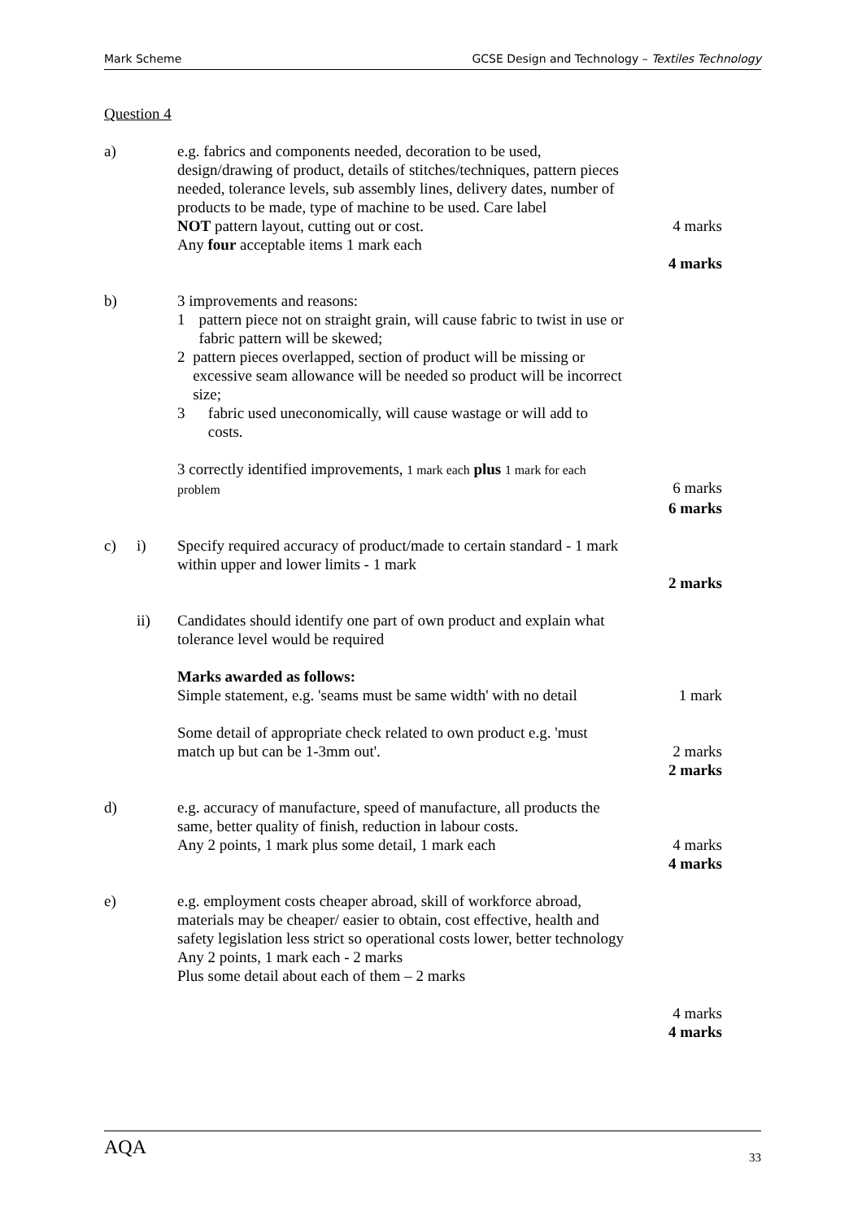Mark Scheme GCSE Design and Technology – Textiles Technology
Question 4
a) e.g. fabrics and components needed, decoration to be used, design/drawing of product, details of stitches/techniques, pattern pieces needed, tolerance levels, sub assembly lines, delivery dates, number of products to be made, type of machine to be used. Care label
NOT pattern layout, cutting out or cost.
4 marks
Any four acceptable items 1 mark each
4 marks
b) 3 improvements and reasons:
1 pattern piece not on straight grain, will cause fabric to twist in use or fabric pattern will be skewed;
2 pattern pieces overlapped, section of product will be missing or excessive seam allowance will be needed so product will be incorrect size;
3 fabric used uneconomically, will cause wastage or will add to costs.
3 correctly identified improvements, 1 mark each plus 1 mark for each problem
6 marks
6 marks
c) i) Specify required accuracy of product/made to certain standard - 1 mark
within upper and lower limits - 1 mark
2 marks
ii) Candidates should identify one part of own product and explain what tolerance level would be required
Marks awarded as follows:
Simple statement, e.g. 'seams must be same width' with no detail
1 mark
Some detail of appropriate check related to own product e.g. 'must match up but can be 1-3mm out'.
2 marks
2 marks
d) e.g. accuracy of manufacture, speed of manufacture, all products the same, better quality of finish, reduction in labour costs.
Any 2 points, 1 mark plus some detail, 1 mark each
4 marks
4 marks
e) e.g. employment costs cheaper abroad, skill of workforce abroad, materials may be cheaper/ easier to obtain, cost effective, health and safety legislation less strict so operational costs lower, better technology
Any 2 points, 1 mark each - 2 marks
Plus some detail about each of them – 2 marks
4 marks
4 marks
AQA 33